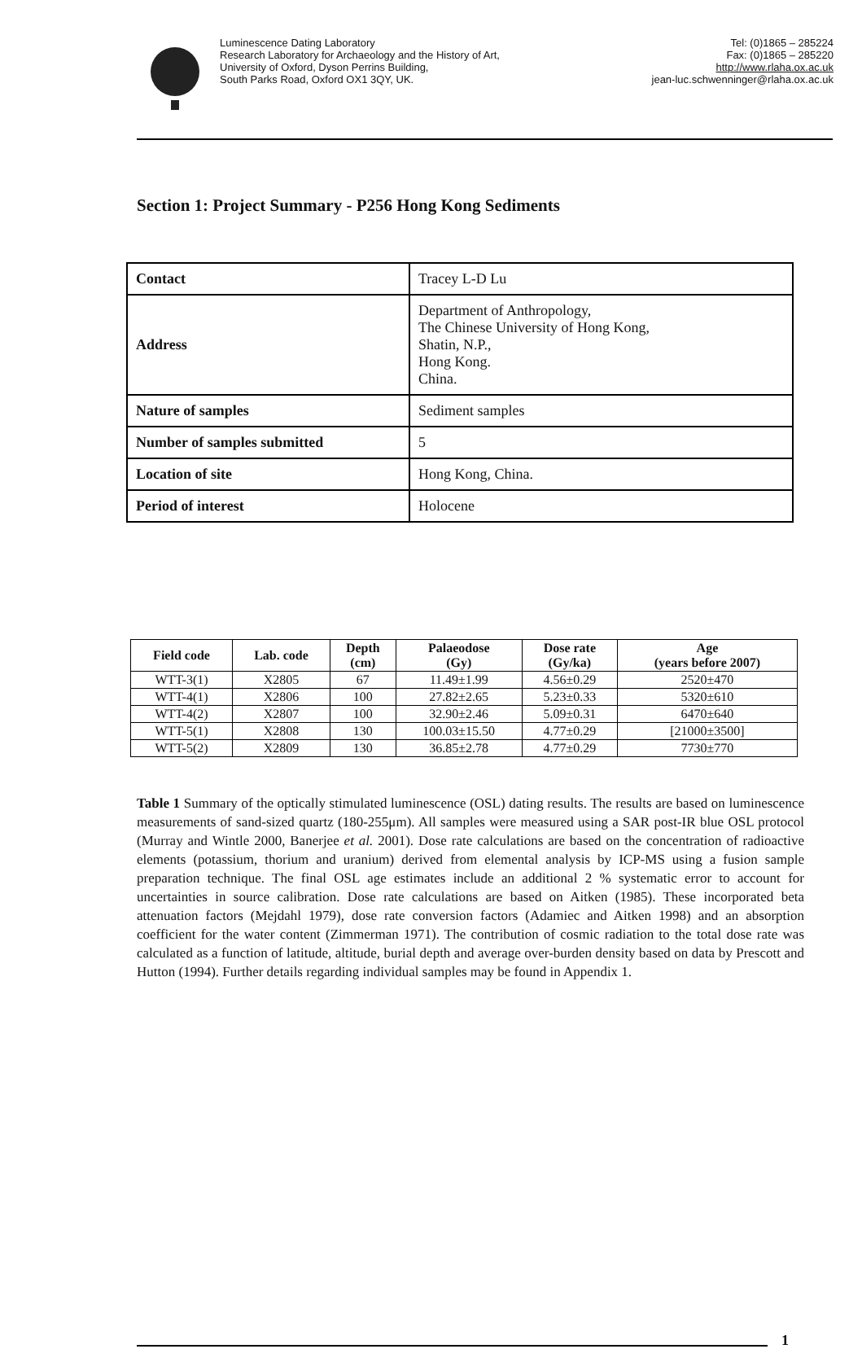Luminescence Dating Laboratory
Research Laboratory for Archaeology and the History of Art,
University of Oxford, Dyson Perrins Building,
South Parks Road, Oxford OX1 3QY, UK.
Tel: (0)1865 – 285224
Fax: (0)1865 – 285220
http://www.rlaha.ox.ac.uk
jean-luc.schwenninger@rlaha.ox.ac.uk
Section 1: Project Summary - P256 Hong Kong Sediments
| Contact | Tracey L-D Lu |
| Address | Department of Anthropology, The Chinese University of Hong Kong, Shatin, N.P., Hong Kong. China. |
| Nature of samples | Sediment samples |
| Number of samples submitted | 5 |
| Location of site | Hong Kong, China. |
| Period of interest | Holocene |
| Field code | Lab. code | Depth (cm) | Palaeodose (Gy) | Dose rate (Gy/ka) | Age (years before 2007) |
| --- | --- | --- | --- | --- | --- |
| WTT-3(1) | X2805 | 67 | 11.49±1.99 | 4.56±0.29 | 2520±470 |
| WTT-4(1) | X2806 | 100 | 27.82±2.65 | 5.23±0.33 | 5320±610 |
| WTT-4(2) | X2807 | 100 | 32.90±2.46 | 5.09±0.31 | 6470±640 |
| WTT-5(1) | X2808 | 130 | 100.03±15.50 | 4.77±0.29 | [21000±3500] |
| WTT-5(2) | X2809 | 130 | 36.85±2.78 | 4.77±0.29 | 7730±770 |
Table 1 Summary of the optically stimulated luminescence (OSL) dating results. The results are based on luminescence measurements of sand-sized quartz (180-255μm). All samples were measured using a SAR post-IR blue OSL protocol (Murray and Wintle 2000, Banerjee et al. 2001). Dose rate calculations are based on the concentration of radioactive elements (potassium, thorium and uranium) derived from elemental analysis by ICP-MS using a fusion sample preparation technique. The final OSL age estimates include an additional 2 % systematic error to account for uncertainties in source calibration. Dose rate calculations are based on Aitken (1985). These incorporated beta attenuation factors (Mejdahl 1979), dose rate conversion factors (Adamiec and Aitken 1998) and an absorption coefficient for the water content (Zimmerman 1971). The contribution of cosmic radiation to the total dose rate was calculated as a function of latitude, altitude, burial depth and average over-burden density based on data by Prescott and Hutton (1994). Further details regarding individual samples may be found in Appendix 1.
1